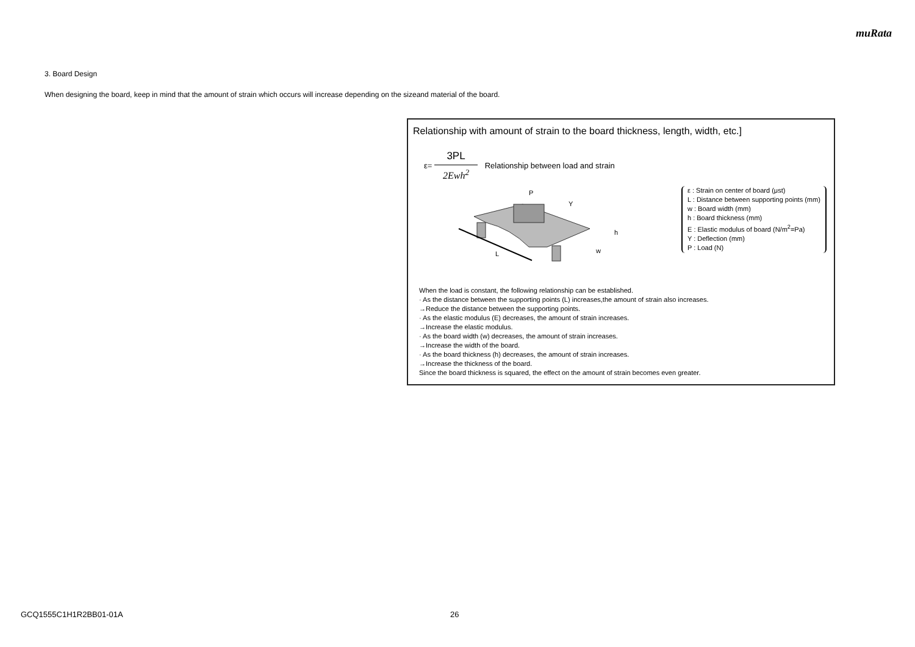muRata
3. Board Design
When designing the board, keep in mind that the amount of strain which occurs will increase depending on the sizeand material of the board.
Relationship with amount of strain to the board thickness, length, width, etc.]
ε= 3PL 2Ewh<sup>2</sup> Relationship between load and strain
L
P
Y
h
w
ε : Strain on center of board (μst)
L : Distance between supporting points (mm)
w : Board width (mm)
h : Board thickness (mm)
E : Elastic modulus of board (N/m<sup>2</sup>=Pa)
Y : Deflection (mm)
P : Load (N)
When the load is constant, the following relationship can be established.
· As the distance between the supporting points (L) increases,the amount of strain also increases.
→Reduce the distance between the supporting points.
· As the elastic modulus (E) decreases, the amount of strain increases.
→Increase the elastic modulus.
· As the board width (w) decreases, the amount of strain increases.
→Increase the width of the board.
· As the board thickness (h) decreases, the amount of strain increases.
→Increase the thickness of the board.
Since the board thickness is squared, the effect on the amount of strain becomes even greater.
GCQ1555C1H1R2BB01-01A 26